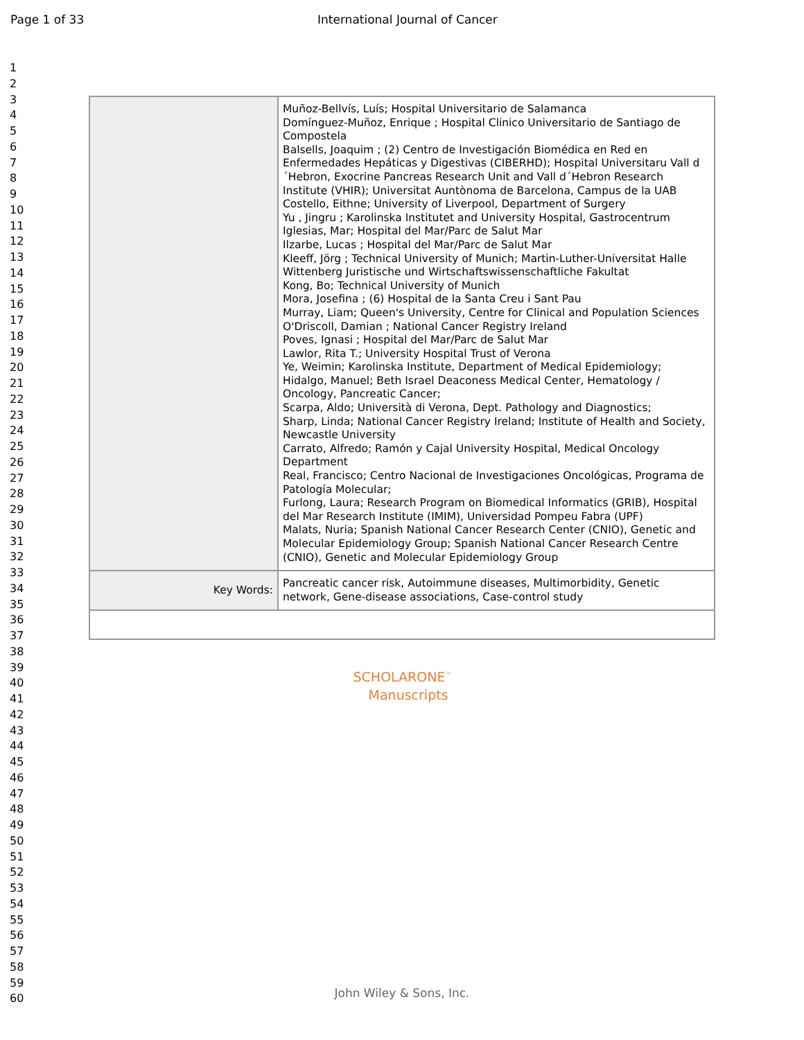Page 1 of 33 International Journal of Cancer
1
2
3
4
5
6
7
8
9
10
11
12
13
14
15
16
17
18
19
20
21
22
23
24
25
26
27
28
29
30
31
32
33
34
35
36
37
38
39
40
41
42
43
44
45
46
47
48
49
50
51
52
53
54
55
56
57
58
59
60
| | Muñoz-Bellvís, Luís; Hospital Universitario de Salamanca Domínguez-Muñoz, Enrique ; Hospital Clinico Universitario de Santiago de Compostela Balsells, Joaquim ; (2) Centro de Investigación Biomédica en Red en Enfermedades Hepáticas y Digestivas (CIBERHD); Hospital Universitaru Vall d´Hebron, Exocrine Pancreas Research Unit and Vall d´Hebron Research Institute (VHIR); Universitat Auntònoma de Barcelona, Campus de la UAB Costello, Eithne; University of Liverpool, Department of Surgery Yu , Jingru ; Karolinska Institutet and University Hospital, Gastrocentrum Iglesias, Mar; Hospital del Mar/Parc de Salut Mar Ilzarbe, Lucas ; Hospital del Mar/Parc de Salut Mar Kleeff, Jörg ; Technical University of Munich; Martin-Luther-Universitat Halle Wittenberg Juristische und Wirtschaftswissenschaftliche Fakultat Kong, Bo; Technical University of Munich Mora, Josefina ; (6) Hospital de la Santa Creu i Sant Pau Murray, Liam; Queen's University, Centre for Clinical and Population Sciences O'Driscoll, Damian ; National Cancer Registry Ireland Poves, Ignasi ; Hospital del Mar/Parc de Salut Mar Lawlor, Rita T.; University Hospital Trust of Verona Ye, Weimin; Karolinska Institute, Department of Medical Epidemiology; Hidalgo, Manuel; Beth Israel Deaconess Medical Center, Hematology / Oncology, Pancreatic Cancer; Scarpa, Aldo; Università di Verona, Dept. Pathology and Diagnostics; Sharp, Linda; National Cancer Registry Ireland; Institute of Health and Society, Newcastle University Carrato, Alfredo; Ramón y Cajal University Hospital, Medical Oncology Department Real, Francisco; Centro Nacional de Investigaciones Oncológicas, Programa de Patología Molecular; Furlong, Laura; Research Program on Biomedical Informatics (GRIB), Hospital del Mar Research Institute (IMIM), Universidad Pompeu Fabra (UPF) Malats, Nuria; Spanish National Cancer Research Center (CNIO), Genetic and Molecular Epidemiology Group; Spanish National Cancer Research Centre (CNIO), Genetic and Molecular Epidemiology Group |
| Key Words: | Pancreatic cancer risk, Autoimmune diseases, Multimorbidity, Genetic network, Gene-disease associations, Case-control study |
SCHOLARONE<sup>™</sup>
Manuscripts
John Wiley & Sons, Inc.